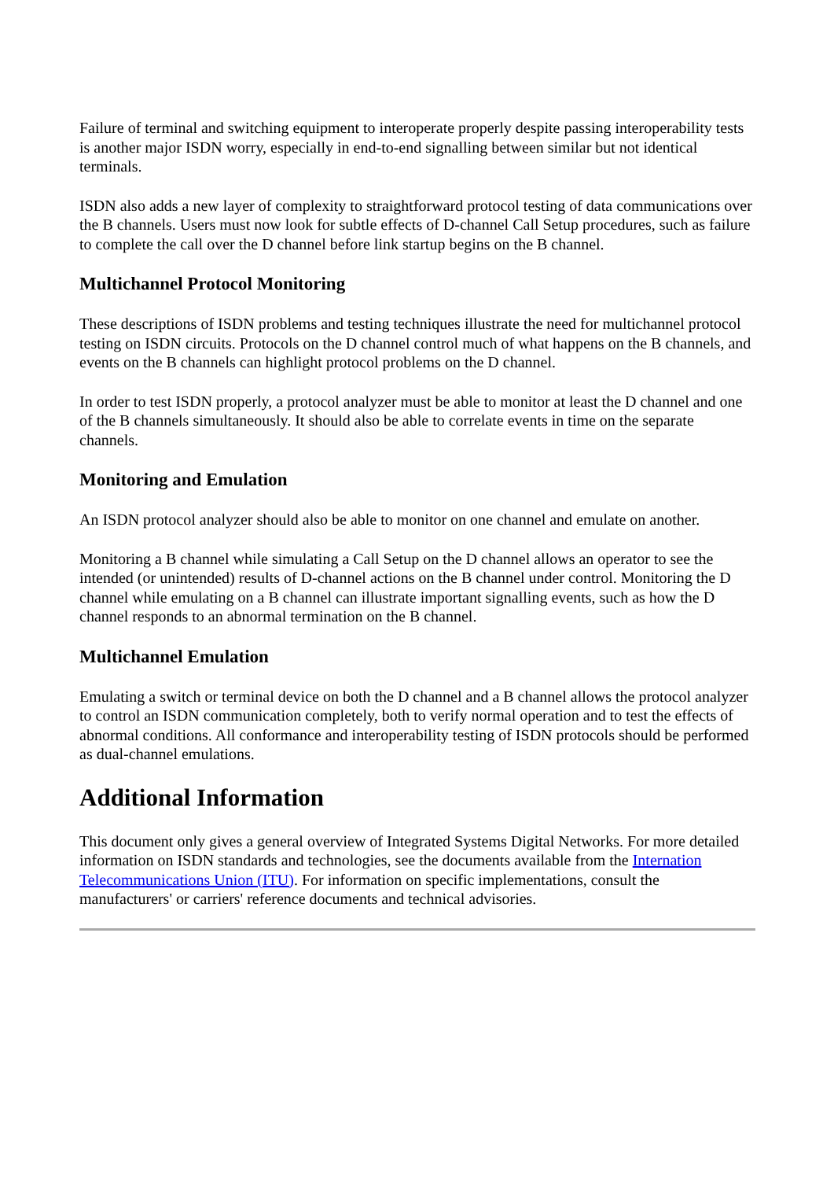Failure of terminal and switching equipment to interoperate properly despite passing interoperability tests is another major ISDN worry, especially in end-to-end signalling between similar but not identical terminals.
ISDN also adds a new layer of complexity to straightforward protocol testing of data communications over the B channels. Users must now look for subtle effects of D-channel Call Setup procedures, such as failure to complete the call over the D channel before link startup begins on the B channel.
Multichannel Protocol Monitoring
These descriptions of ISDN problems and testing techniques illustrate the need for multichannel protocol testing on ISDN circuits. Protocols on the D channel control much of what happens on the B channels, and events on the B channels can highlight protocol problems on the D channel.
In order to test ISDN properly, a protocol analyzer must be able to monitor at least the D channel and one of the B channels simultaneously. It should also be able to correlate events in time on the separate channels.
Monitoring and Emulation
An ISDN protocol analyzer should also be able to monitor on one channel and emulate on another.
Monitoring a B channel while simulating a Call Setup on the D channel allows an operator to see the intended (or unintended) results of D-channel actions on the B channel under control. Monitoring the D channel while emulating on a B channel can illustrate important signalling events, such as how the D channel responds to an abnormal termination on the B channel.
Multichannel Emulation
Emulating a switch or terminal device on both the D channel and a B channel allows the protocol analyzer to control an ISDN communication completely, both to verify normal operation and to test the effects of abnormal conditions. All conformance and interoperability testing of ISDN protocols should be performed as dual-channel emulations.
Additional Information
This document only gives a general overview of Integrated Systems Digital Networks. For more detailed information on ISDN standards and technologies, see the documents available from the Internation Telecommunications Union (ITU). For information on specific implementations, consult the manufacturers' or carriers' reference documents and technical advisories.